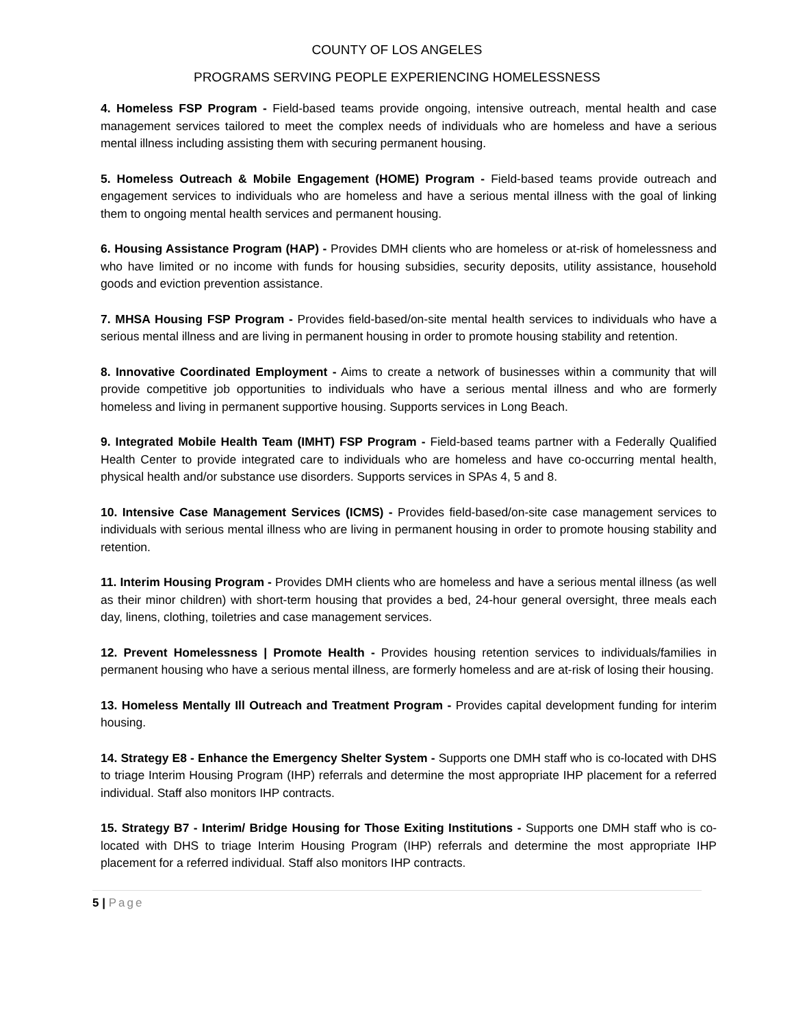COUNTY OF LOS ANGELES
PROGRAMS SERVING PEOPLE EXPERIENCING HOMELESSNESS
4. Homeless FSP Program - Field-based teams provide ongoing, intensive outreach, mental health and case management services tailored to meet the complex needs of individuals who are homeless and have a serious mental illness including assisting them with securing permanent housing.
5. Homeless Outreach & Mobile Engagement (HOME) Program - Field-based teams provide outreach and engagement services to individuals who are homeless and have a serious mental illness with the goal of linking them to ongoing mental health services and permanent housing.
6. Housing Assistance Program (HAP) - Provides DMH clients who are homeless or at-risk of homelessness and who have limited or no income with funds for housing subsidies, security deposits, utility assistance, household goods and eviction prevention assistance.
7. MHSA Housing FSP Program - Provides field-based/on-site mental health services to individuals who have a serious mental illness and are living in permanent housing in order to promote housing stability and retention.
8. Innovative Coordinated Employment - Aims to create a network of businesses within a community that will provide competitive job opportunities to individuals who have a serious mental illness and who are formerly homeless and living in permanent supportive housing. Supports services in Long Beach.
9. Integrated Mobile Health Team (IMHT) FSP Program - Field-based teams partner with a Federally Qualified Health Center to provide integrated care to individuals who are homeless and have co-occurring mental health, physical health and/or substance use disorders. Supports services in SPAs 4, 5 and 8.
10. Intensive Case Management Services (ICMS) - Provides field-based/on-site case management services to individuals with serious mental illness who are living in permanent housing in order to promote housing stability and retention.
11. Interim Housing Program - Provides DMH clients who are homeless and have a serious mental illness (as well as their minor children) with short-term housing that provides a bed, 24-hour general oversight, three meals each day, linens, clothing, toiletries and case management services.
12. Prevent Homelessness | Promote Health - Provides housing retention services to individuals/families in permanent housing who have a serious mental illness, are formerly homeless and are at-risk of losing their housing.
13. Homeless Mentally Ill Outreach and Treatment Program - Provides capital development funding for interim housing.
14. Strategy E8 - Enhance the Emergency Shelter System - Supports one DMH staff who is co-located with DHS to triage Interim Housing Program (IHP) referrals and determine the most appropriate IHP placement for a referred individual. Staff also monitors IHP contracts.
15. Strategy B7 - Interim/ Bridge Housing for Those Exiting Institutions - Supports one DMH staff who is co-located with DHS to triage Interim Housing Program (IHP) referrals and determine the most appropriate IHP placement for a referred individual. Staff also monitors IHP contracts.
5 | Page